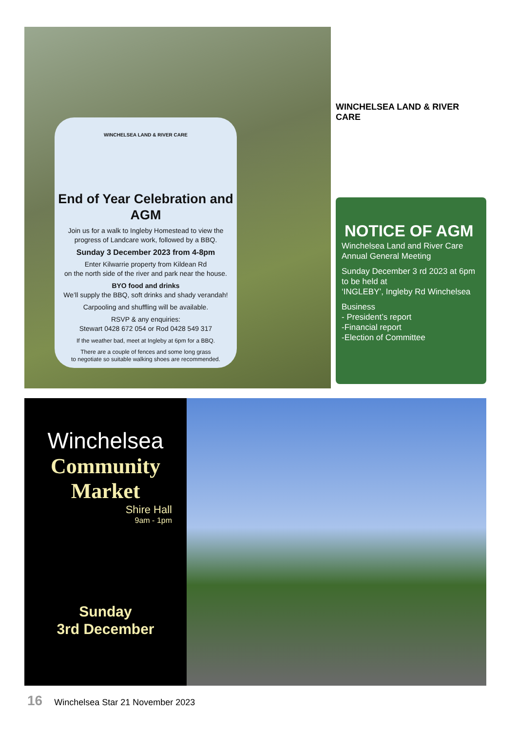WINCHELSEA LAND & RIVER CARE
End of Year Celebration and AGM
Join us for a walk to Ingleby Homestead to view the progress of Landcare work, followed by a BBQ.
Sunday 3 December 2023 from 4-8pm
Enter Kilwarrie property from Kildean Rd
on the north side of the river and park near the house.
BYO food and drinks
We’ll supply the BBQ, soft drinks and shady verandah!
Carpooling and shuffling will be available.
RSVP & any enquiries:
Stewart 0428 672 054 or Rod 0428 549 317
If the weather bad, meet at Ingleby at 6pm for a BBQ.
There are a couple of fences and some long grass
to negotiate so suitable walking shoes are recommended.
WINCHELSEA LAND & RIVER CARE
NOTICE OF AGM
Winchelsea Land and River Care Annual General Meeting
Sunday December 3 rd 2023 at 6pm
to be held at
‘INGLEBY’, Ingleby Rd Winchelsea
Business
- President’s report
-Financial report
-Election of Committee
Winchelsea
Community Market
Shire Hall
9am - 1pm
Sunday
3rd December
16 Winchelsea Star 21 November 2023